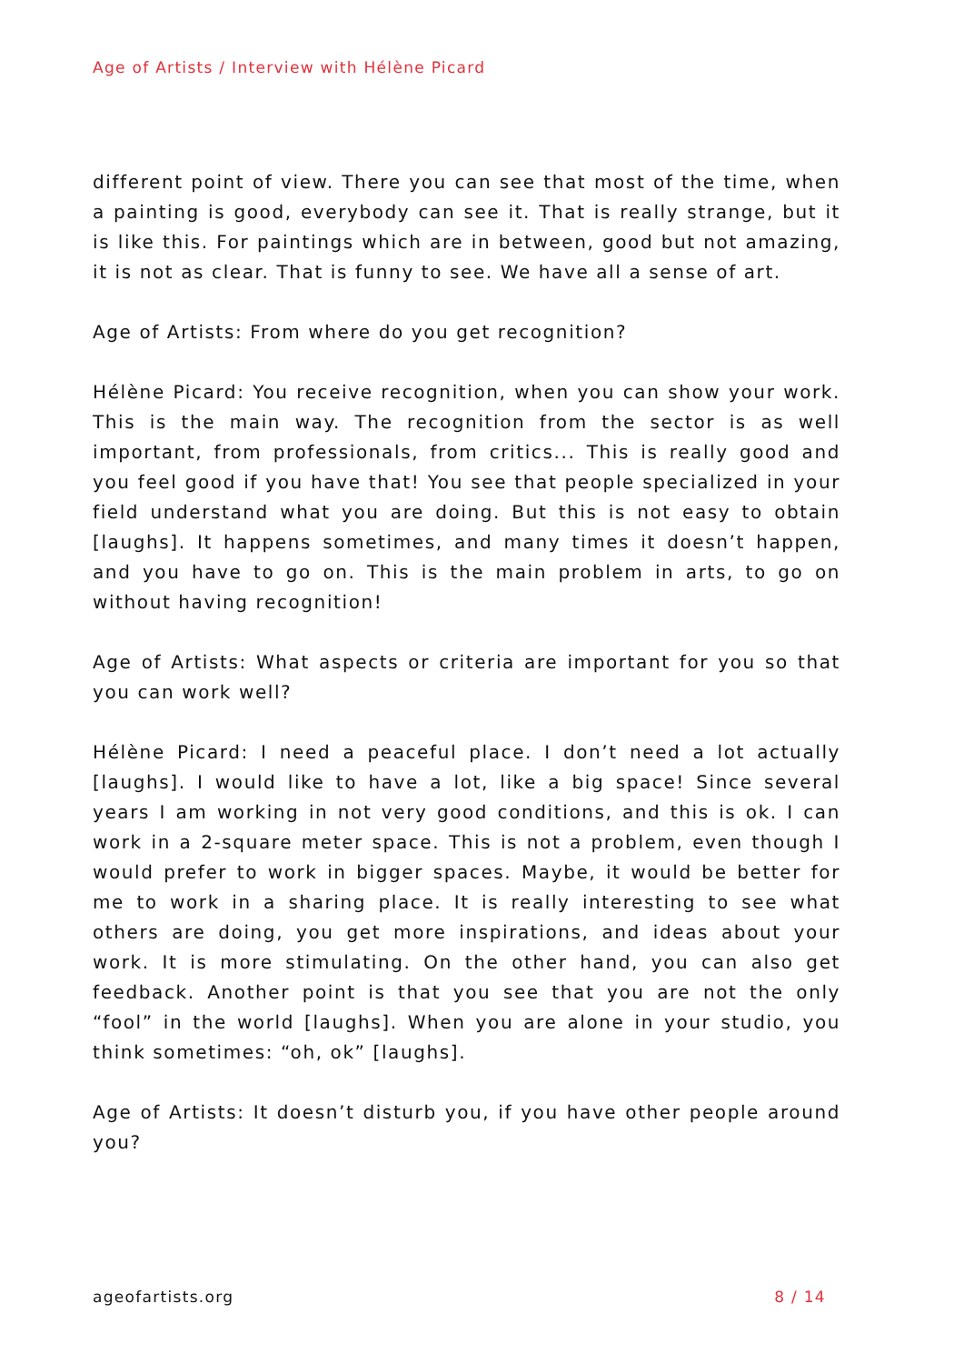Age of Artists / Interview with Hélène Picard
different point of view. There you can see that most of the time, when a painting is good, everybody can see it. That is really strange, but it is like this. For paintings which are in between, good but not amazing, it is not as clear. That is funny to see. We have all a sense of art.
Age of Artists: From where do you get recognition?
Hélène Picard: You receive recognition, when you can show your work. This is the main way. The recognition from the sector is as well important, from professionals, from critics... This is really good and you feel good if you have that! You see that people specialized in your field understand what you are doing. But this is not easy to obtain [laughs]. It happens sometimes, and many times it doesn’t happen, and you have to go on. This is the main problem in arts, to go on without having recognition!
Age of Artists: What aspects or criteria are important for you so that you can work well?
Hélène Picard: I need a peaceful place. I don’t need a lot actually [laughs]. I would like to have a lot, like a big space! Since several years I am working in not very good conditions, and this is ok. I can work in a 2-square meter space. This is not a problem, even though I would prefer to work in bigger spaces. Maybe, it would be better for me to work in a sharing place. It is really interesting to see what others are doing, you get more inspirations, and ideas about your work. It is more stimulating. On the other hand, you can also get feedback. Another point is that you see that you are not the only “fool” in the world [laughs]. When you are alone in your studio, you think sometimes: “oh, ok” [laughs].
Age of Artists: It doesn’t disturb you, if you have other people around you?
ageofartists.org 8 / 14